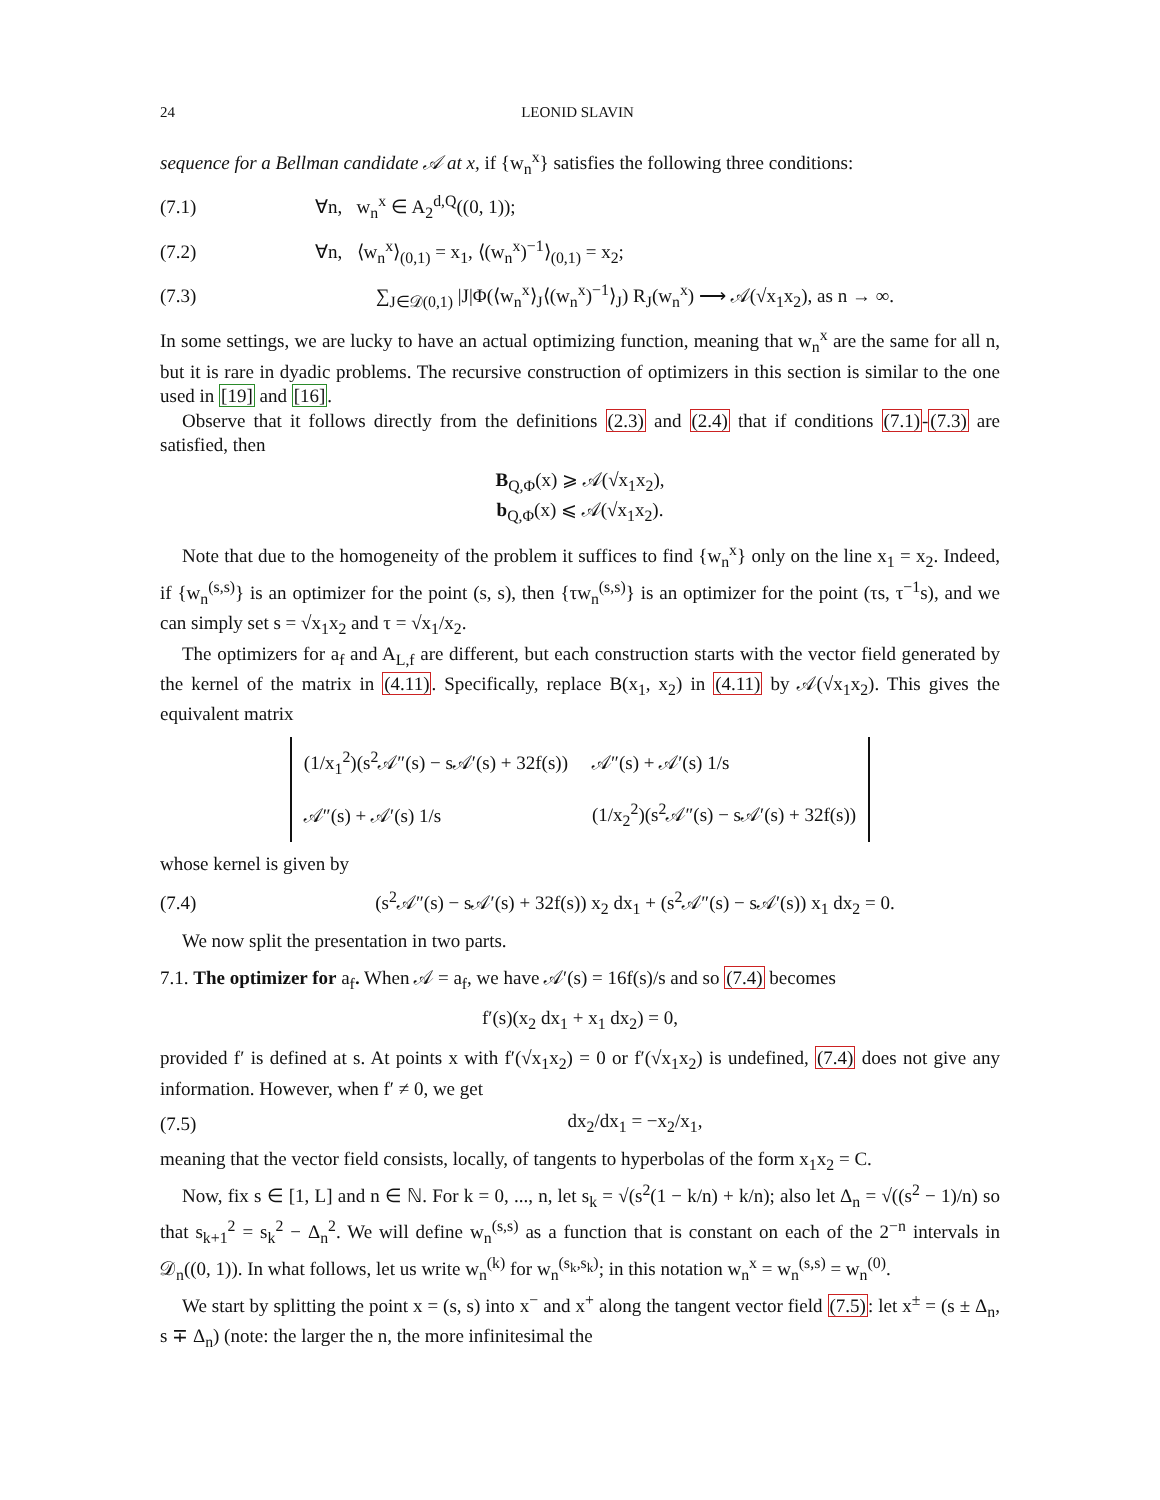24 LEONID SLAVIN
sequence for a Bellman candidate 𝒜 at x, if {w<sub>n</sub><sup>x</sup>} satisfies the following three conditions:
(7.1) ∀n, w<sub>n</sub><sup>x</sup> ∈ A<sub>2</sub><sup>d,Q</sup>((0, 1));
(7.2) ∀n, ⟨w<sub>n</sub><sup>x</sup>⟩<sub>(0,1)</sub> = x<sub>1</sub>, ⟨(w<sub>n</sub><sup>x</sup>)<sup>−1</sup>⟩<sub>(0,1)</sub> = x<sub>2</sub>;
(7.3) ∑<sub>J∈𝒟(0,1)</sub> |J|Φ(⟨w<sub>n</sub><sup>x</sup>⟩<sub>J</sub>⟨(w<sub>n</sub><sup>x</sup>)<sup>−1</sup>⟩<sub>J</sub>) R<sub>J</sub>(w<sub>n</sub><sup>x</sup>) ⟶ 𝒜(√x<sub>1</sub>x<sub>2</sub>), as n → ∞.
In some settings, we are lucky to have an actual optimizing function, meaning that w<sub>n</sub><sup>x</sup> are the same for all n, but it is rare in dyadic problems. The recursive construction of optimizers in this section is similar to the one used in [19] and [16].
Observe that it follows directly from the definitions (2.3) and (2.4) that if conditions (7.1)-(7.3) are satisfied, then
B<sub>Q,Φ</sub>(x) ⩾ 𝒜(√x<sub>1</sub>x<sub>2</sub>),
b<sub>Q,Φ</sub>(x) ⩽ 𝒜(√x<sub>1</sub>x<sub>2</sub>).
Note that due to the homogeneity of the problem it suffices to find {w<sub>n</sub><sup>x</sup>} only on the line x<sub>1</sub> = x<sub>2</sub>. Indeed, if {w<sub>n</sub><sup>(s,s)</sup>} is an optimizer for the point (s, s), then {τw<sub>n</sub><sup>(s,s)</sup>} is an optimizer for the point (τs, τ<sup>−1</sup>s), and we can simply set s = √x<sub>1</sub>x<sub>2</sub> and τ = √x<sub>1</sub>/x<sub>2</sub>.
The optimizers for a<sub>f</sub> and A<sub>L,f</sub> are different, but each construction starts with the vector field generated by the kernel of the matrix in (4.11). Specifically, replace B(x<sub>1</sub>, x<sub>2</sub>) in (4.11) by 𝒜(√x<sub>1</sub>x<sub>2</sub>). This gives the equivalent matrix
| (1/x<sub>1</sub><sup>2</sup>)(s<sup>2</sup>𝒜″(s) − s𝒜′(s) + 32f(s)) | 𝒜″(s) + 𝒜′(s) 1/s |
| 𝒜″(s) + 𝒜′(s) 1/s | (1/x<sub>2</sub><sup>2</sup>)(s<sup>2</sup>𝒜″(s) − s𝒜′(s) + 32f(s)) |
whose kernel is given by
(7.4) (s<sup>2</sup>𝒜″(s) − s𝒜′(s) + 32f(s)) x<sub>2</sub> dx<sub>1</sub> + (s<sup>2</sup>𝒜″(s) − s𝒜′(s)) x<sub>1</sub> dx<sub>2</sub> = 0.
We now split the presentation in two parts.
7.1. The optimizer for a<sub>f</sub>. When 𝒜 = a<sub>f</sub>, we have 𝒜′(s) = 16f(s)/s and so (7.4) becomes
f′(s)(x<sub>2</sub> dx<sub>1</sub> + x<sub>1</sub> dx<sub>2</sub>) = 0,
provided f′ is defined at s. At points x with f′(√x<sub>1</sub>x<sub>2</sub>) = 0 or f′(√x<sub>1</sub>x<sub>2</sub>) is undefined, (7.4) does not give any information. However, when f′ ≠ 0, we get
(7.5) dx<sub>2</sub>/dx<sub>1</sub> = −x<sub>2</sub>/x<sub>1</sub>,
meaning that the vector field consists, locally, of tangents to hyperbolas of the form x<sub>1</sub>x<sub>2</sub> = C.
Now, fix s ∈ [1, L] and n ∈ ℕ. For k = 0, ..., n, let s<sub>k</sub> = √(s<sup>2</sup>(1 − k/n) + k/n); also let Δ<sub>n</sub> = √((s<sup>2</sup> − 1)/n) so that s<sub>k+1</sub><sup>2</sup> = s<sub>k</sub><sup>2</sup> − Δ<sub>n</sub><sup>2</sup>. We will define w<sub>n</sub><sup>(s,s)</sup> as a function that is constant on each of the 2<sup>−n</sup> intervals in 𝒟<sub>n</sub>((0, 1)). In what follows, let us write w<sub>n</sub><sup>(k)</sup> for w<sub>n</sub><sup>(s<sub>k</sub>,s<sub>k</sub>)</sup>; in this notation w<sub>n</sub><sup>x</sup> = w<sub>n</sub><sup>(s,s)</sup> = w<sub>n</sub><sup>(0)</sup>.
We start by splitting the point x = (s, s) into x<sup>−</sup> and x<sup>+</sup> along the tangent vector field (7.5): let x<sup>±</sup> = (s ± Δ<sub>n</sub>, s ∓ Δ<sub>n</sub>) (note: the larger the n, the more infinitesimal the